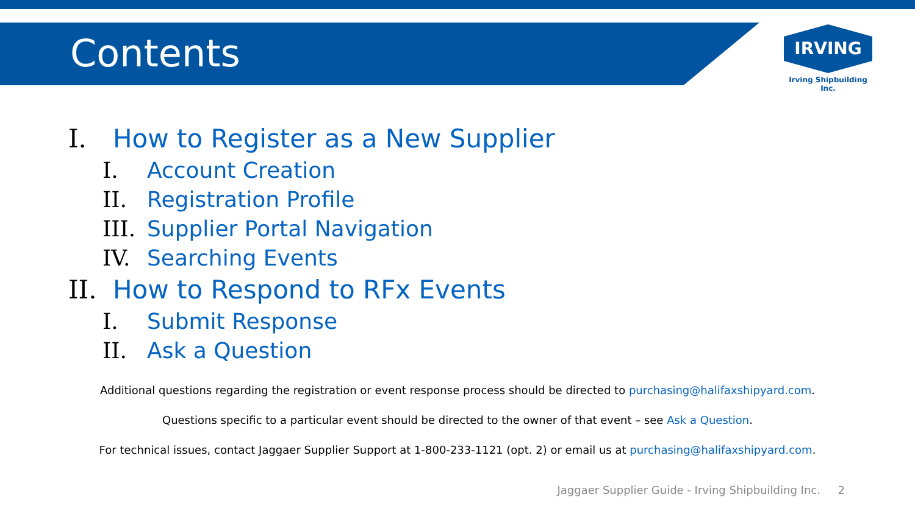Contents
IRVING
Irving Shipbuilding Inc.
I. How to Register as a New Supplier
I. Account Creation
II. Registration Profile
III. Supplier Portal Navigation
IV. Searching Events
II. How to Respond to RFx Events
I. Submit Response
II. Ask a Question
Additional questions regarding the registration or event response process should be directed to purchasing@halifaxshipyard.com.
Questions specific to a particular event should be directed to the owner of that event – see Ask a Question.
For technical issues, contact Jaggaer Supplier Support at 1-800-233-1121 (opt. 2) or email us at purchasing@halifaxshipyard.com.
Jaggaer Supplier Guide - Irving Shipbuilding Inc. 2